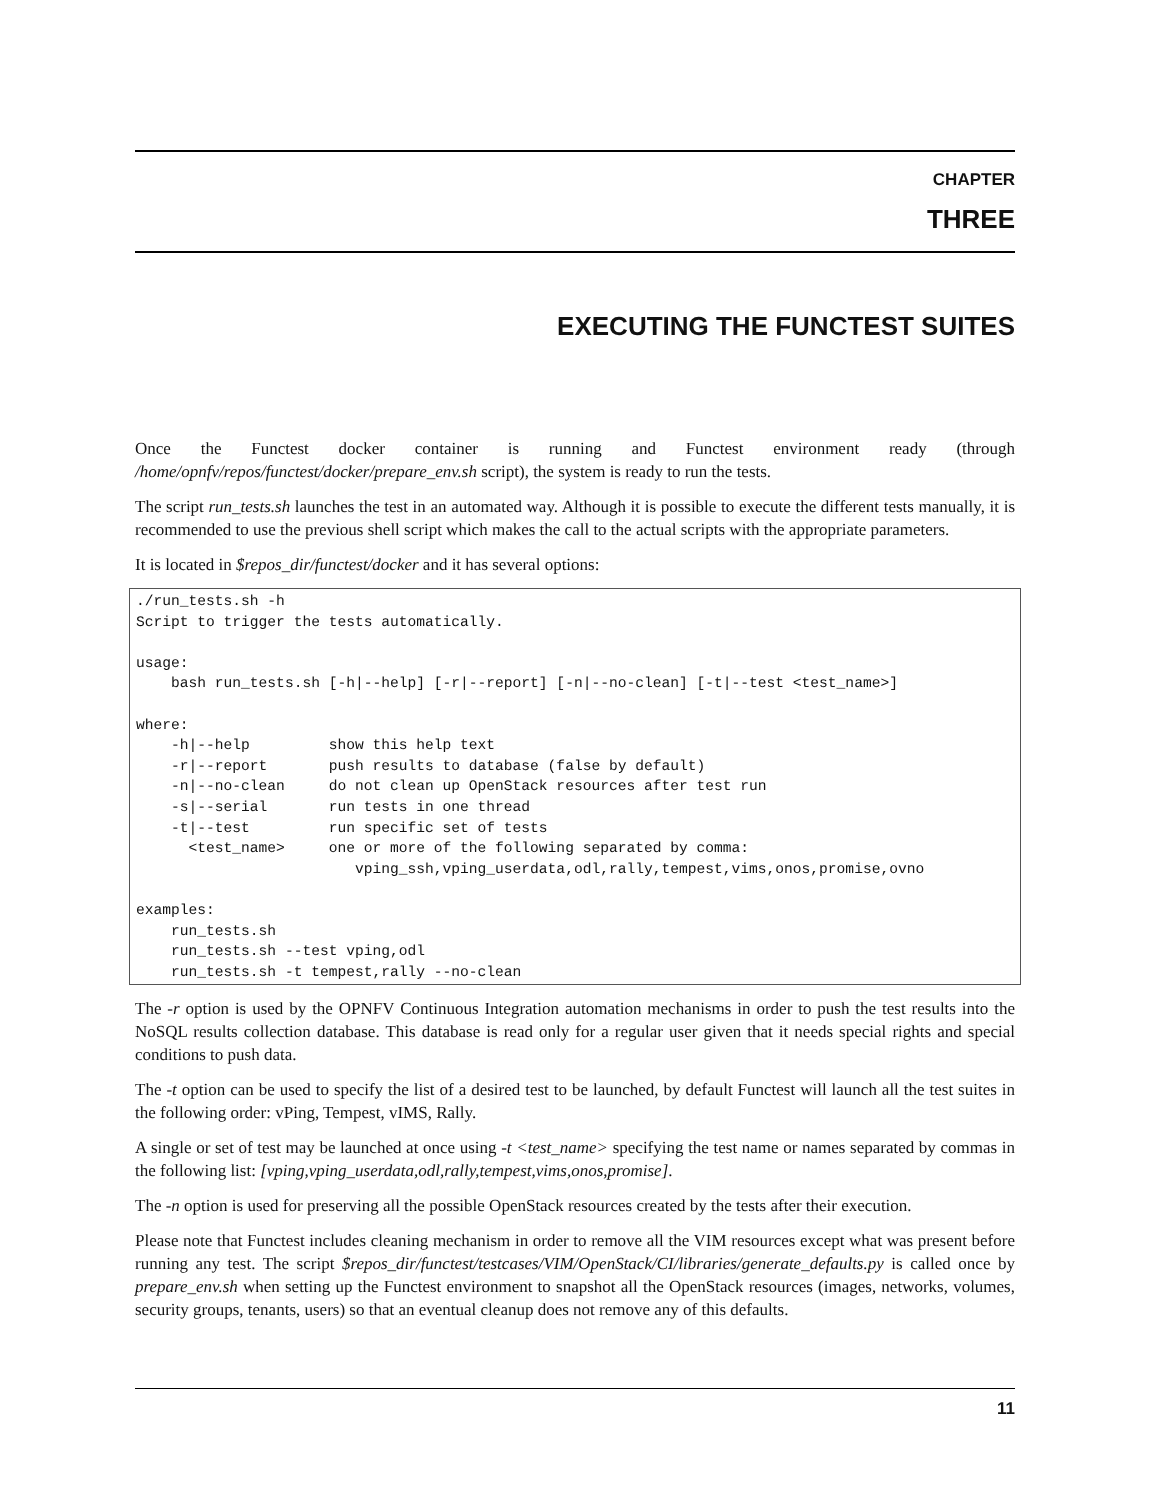CHAPTER
THREE
EXECUTING THE FUNCTEST SUITES
Once the Functest docker container is running and Functest environment ready (through /home/opnfv/repos/functest/docker/prepare_env.sh script), the system is ready to run the tests.
The script run_tests.sh launches the test in an automated way. Although it is possible to execute the different tests manually, it is recommended to use the previous shell script which makes the call to the actual scripts with the appropriate parameters.
It is located in $repos_dir/functest/docker and it has several options:
./run_tests.sh -h
Script to trigger the tests automatically.

usage:
    bash run_tests.sh [-h|--help] [-r|--report] [-n|--no-clean] [-t|--test <test_name>]

where:
    -h|--help         show this help text
    -r|--report       push results to database (false by default)
    -n|--no-clean     do not clean up OpenStack resources after test run
    -s|--serial       run tests in one thread
    -t|--test         run specific set of tests
      <test_name>     one or more of the following separated by comma:
                         vping_ssh,vping_userdata,odl,rally,tempest,vims,onos,promise,ovno

examples:
    run_tests.sh
    run_tests.sh --test vping,odl
    run_tests.sh -t tempest,rally --no-clean
The -r option is used by the OPNFV Continuous Integration automation mechanisms in order to push the test results into the NoSQL results collection database. This database is read only for a regular user given that it needs special rights and special conditions to push data.
The -t option can be used to specify the list of a desired test to be launched, by default Functest will launch all the test suites in the following order: vPing, Tempest, vIMS, Rally.
A single or set of test may be launched at once using -t <test_name> specifying the test name or names separated by commas in the following list: [vping,vping_userdata,odl,rally,tempest,vims,onos,promise].
The -n option is used for preserving all the possible OpenStack resources created by the tests after their execution.
Please note that Functest includes cleaning mechanism in order to remove all the VIM resources except what was present before running any test. The script $repos_dir/functest/testcases/VIM/OpenStack/CI/libraries/generate_defaults.py is called once by prepare_env.sh when setting up the Functest environment to snapshot all the OpenStack resources (images, networks, volumes, security groups, tenants, users) so that an eventual cleanup does not remove any of this defaults.
11